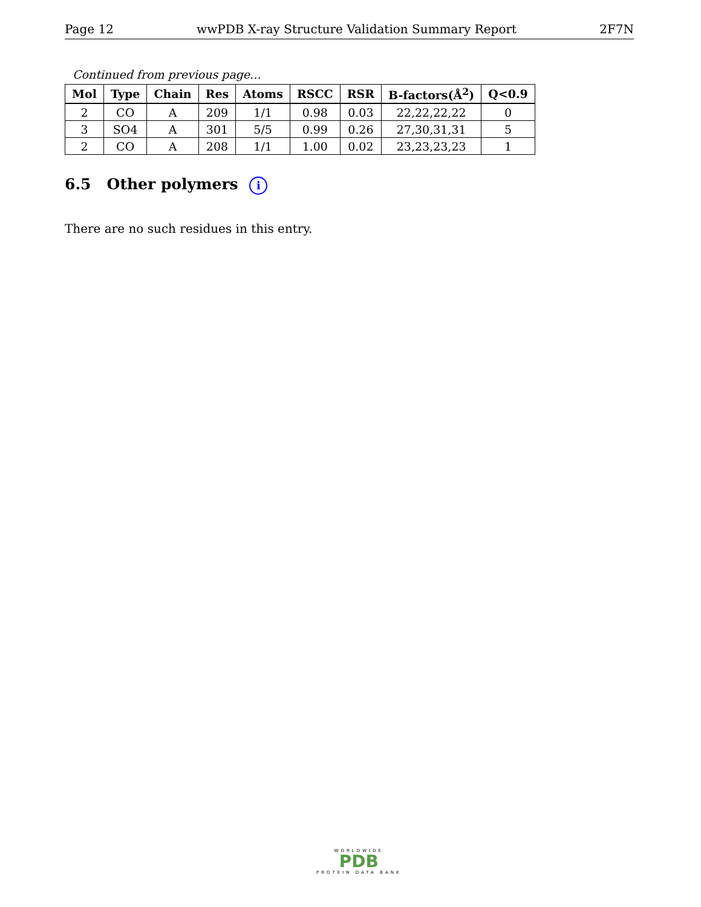Page 12 wwPDB X-ray Structure Validation Summary Report 2F7N
Continued from previous page...
| Mol | Type | Chain | Res | Atoms | RSCC | RSR | B-factors(Å<sup>2</sup>) | Q<0.9 |
| --- | --- | --- | --- | --- | --- | --- | --- | --- |
| 2 | CO | A | 209 | 1/1 | 0.98 | 0.03 | 22,22,22,22 | 0 |
| 3 | SO4 | A | 301 | 5/5 | 0.99 | 0.26 | 27,30,31,31 | 5 |
| 2 | CO | A | 208 | 1/1 | 1.00 | 0.02 | 23,23,23,23 | 1 |
6.5 Other polymers i
There are no such residues in this entry.
WORLDWIDE
PDB
PROTEIN DATA BANK